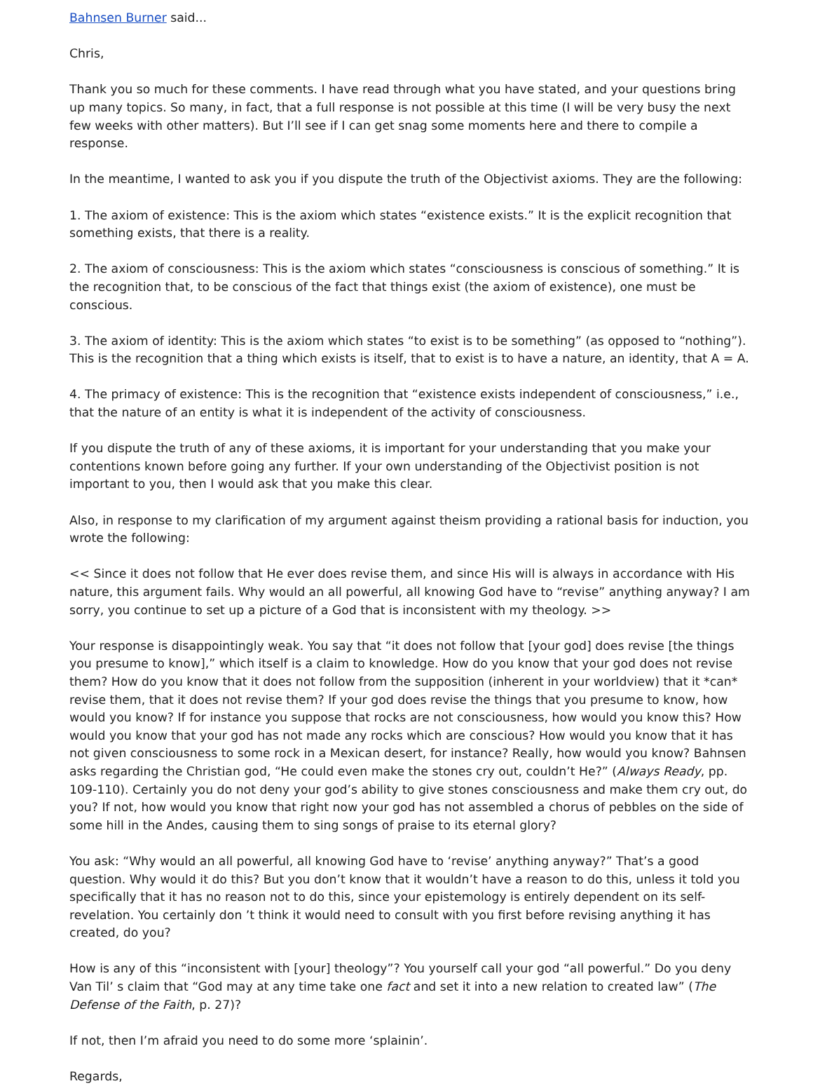Bahnsen Burner said...
Chris,
Thank you so much for these comments. I have read through what you have stated, and your questions bring up many topics. So many, in fact, that a full response is not possible at this time (I will be very busy the next few weeks with other matters). But I’ll see if I can get snag some moments here and there to compile a response.
In the meantime, I wanted to ask you if you dispute the truth of the Objectivist axioms. They are the following:
1. The axiom of existence: This is the axiom which states “existence exists.” It is the explicit recognition that something exists, that there is a reality.
2. The axiom of consciousness: This is the axiom which states “consciousness is conscious of something.” It is the recognition that, to be conscious of the fact that things exist (the axiom of existence), one must be conscious.
3. The axiom of identity: This is the axiom which states “to exist is to be something” (as opposed to “nothing”). This is the recognition that a thing which exists is itself, that to exist is to have a nature, an identity, that A = A.
4. The primacy of existence: This is the recognition that “existence exists independent of consciousness,” i.e., that the nature of an entity is what it is independent of the activity of consciousness.
If you dispute the truth of any of these axioms, it is important for your understanding that you make your contentions known before going any further. If your own understanding of the Objectivist position is not important to you, then I would ask that you make this clear.
Also, in response to my clarification of my argument against theism providing a rational basis for induction, you wrote the following:
<< Since it does not follow that He ever does revise them, and since His will is always in accordance with His nature, this argument fails. Why would an all powerful, all knowing God have to “revise” anything anyway? I am sorry, you continue to set up a picture of a God that is inconsistent with my theology. >>
Your response is disappointingly weak. You say that “it does not follow that [your god] does revise [the things you presume to know],” which itself is a claim to knowledge. How do you know that your god does not revise them? How do you know that it does not follow from the supposition (inherent in your worldview) that it *can* revise them, that it does not revise them? If your god does revise the things that you presume to know, how would you know? If for instance you suppose that rocks are not consciousness, how would you know this? How would you know that your god has not made any rocks which are conscious? How would you know that it has not given consciousness to some rock in a Mexican desert, for instance? Really, how would you know? Bahnsen asks regarding the Christian god, “He could even make the stones cry out, couldn’t He?” (Always Ready, pp. 109-110). Certainly you do not deny your god’s ability to give stones consciousness and make them cry out, do you? If not, how would you know that right now your god has not assembled a chorus of pebbles on the side of some hill in the Andes, causing them to sing songs of praise to its eternal glory?
You ask: “Why would an all powerful, all knowing God have to ‘revise’ anything anyway?” That’s a good question. Why would it do this? But you don’t know that it wouldn’t have a reason to do this, unless it told you specifically that it has no reason not to do this, since your epistemology is entirely dependent on its self-revelation. You certainly don ’t think it would need to consult with you first before revising anything it has created, do you?
How is any of this “inconsistent with [your] theology”? You yourself call your god “all powerful.” Do you deny Van Til’ s claim that “God may at any time take one fact and set it into a new relation to created law” (The Defense of the Faith, p. 27)?
If not, then I’m afraid you need to do some more ‘splainin’.
Regards,